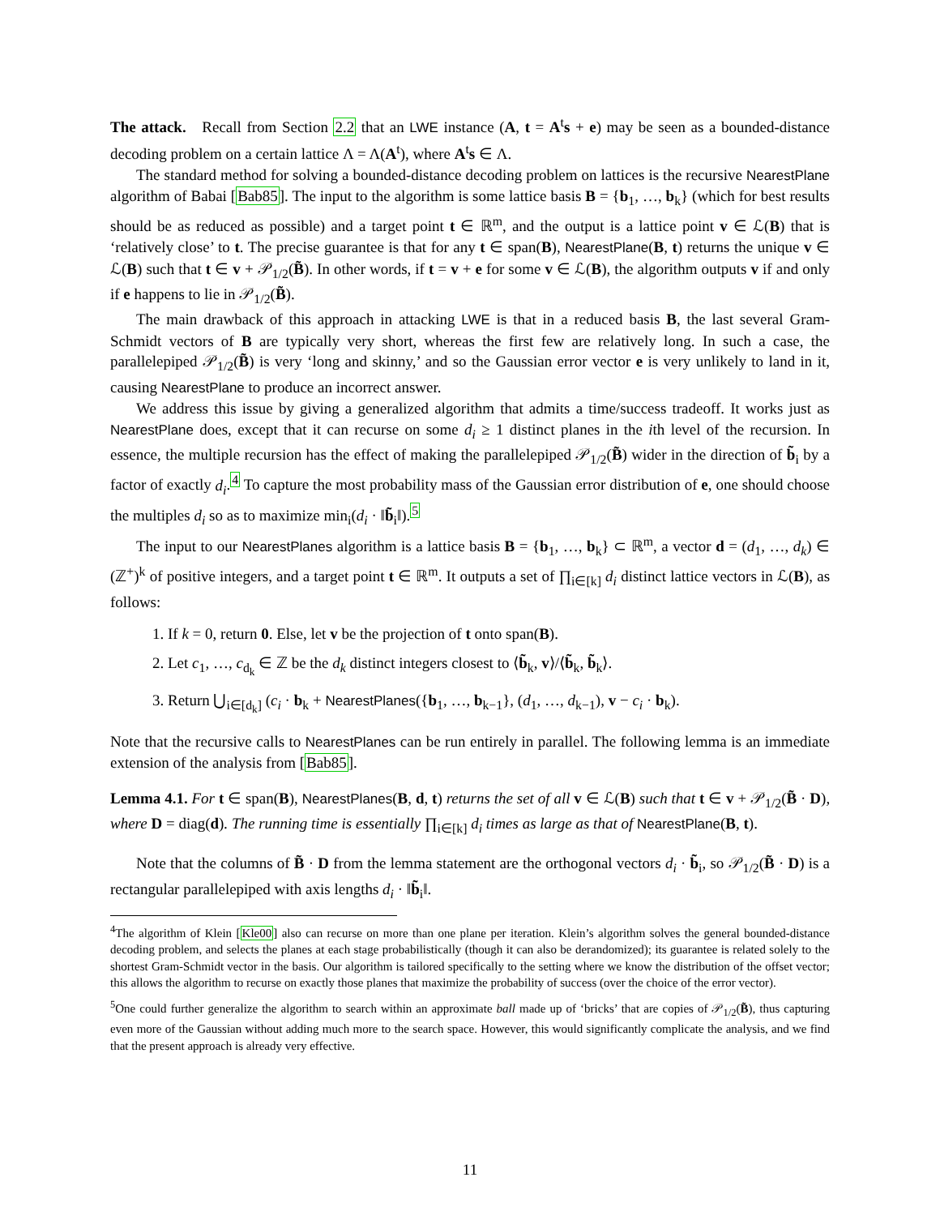The attack. Recall from Section 2.2 that an LWE instance (A, t = A<sup>t</sup>s + e) may be seen as a bounded-distance decoding problem on a certain lattice Λ = Λ(A<sup>t</sup>), where A<sup>t</sup>s ∈ Λ.
The standard method for solving a bounded-distance decoding problem on lattices is the recursive NearestPlane algorithm of Babai [Bab85]. The input to the algorithm is some lattice basis B = {b<sub>1</sub>, …, b<sub>k</sub>} (which for best results should be as reduced as possible) and a target point t ∈ ℝ<sup>m</sup>, and the output is a lattice point v ∈ ℒ(B) that is ‘relatively close’ to t. The precise guarantee is that for any t ∈ span(B), NearestPlane(B, t) returns the unique v ∈ ℒ(B) such that t ∈ v + 𝒫<sub>1/2</sub>(B̃). In other words, if t = v + e for some v ∈ ℒ(B), the algorithm outputs v if and only if e happens to lie in 𝒫<sub>1/2</sub>(B̃).
The main drawback of this approach in attacking LWE is that in a reduced basis B, the last several Gram-Schmidt vectors of B are typically very short, whereas the first few are relatively long. In such a case, the parallelepiped 𝒫<sub>1/2</sub>(B̃) is very ‘long and skinny,’ and so the Gaussian error vector e is very unlikely to land in it, causing NearestPlane to produce an incorrect answer.
We address this issue by giving a generalized algorithm that admits a time/success tradeoff. It works just as NearestPlane does, except that it can recurse on some d<sub>i</sub> ≥ 1 distinct planes in the ith level of the recursion. In essence, the multiple recursion has the effect of making the parallelepiped 𝒫<sub>1/2</sub>(B̃) wider in the direction of b̃<sub>i</sub> by a factor of exactly d<sub>i</sub>.<sup>4</sup> To capture the most probability mass of the Gaussian error distribution of e, one should choose the multiples d<sub>i</sub> so as to maximize min<sub>i</sub>(d<sub>i</sub> · ‖b̃<sub>i</sub>‖).<sup>5</sup>
The input to our NearestPlanes algorithm is a lattice basis B = {b<sub>1</sub>, …, b<sub>k</sub>} ⊂ ℝ<sup>m</sup>, a vector d = (d<sub>1</sub>, …, d<sub>k</sub>) ∈ (ℤ<sup>+</sup>)<sup>k</sup> of positive integers, and a target point t ∈ ℝ<sup>m</sup>. It outputs a set of ∏<sub>i∈[k]</sub> d<sub>i</sub> distinct lattice vectors in ℒ(B), as follows:
1. If k = 0, return 0. Else, let v be the projection of t onto span(B).
2. Let c<sub>1</sub>, …, c<sub>d<sub>k</sub></sub> ∈ ℤ be the d<sub>k</sub> distinct integers closest to ⟨b̃<sub>k</sub>, v⟩/⟨b̃<sub>k</sub>, b̃<sub>k</sub>⟩.
3. Return ⋃<sub>i∈[d<sub>k</sub>]</sub> (c<sub>i</sub> · b<sub>k</sub> + NearestPlanes({b<sub>1</sub>, …, b<sub>k−1</sub>}, (d<sub>1</sub>, …, d<sub>k−1</sub>), v − c<sub>i</sub> · b<sub>k</sub>).
Note that the recursive calls to NearestPlanes can be run entirely in parallel. The following lemma is an immediate extension of the analysis from [Bab85].
Lemma 4.1. For t ∈ span(B), NearestPlanes(B, d, t) returns the set of all v ∈ ℒ(B) such that t ∈ v + 𝒫<sub>1/2</sub>(B̃ · D), where D = diag(d). The running time is essentially ∏<sub>i∈[k]</sub> d<sub>i</sub> times as large as that of NearestPlane(B, t).
Note that the columns of B̃ · D from the lemma statement are the orthogonal vectors d<sub>i</sub> · b̃<sub>i</sub>, so 𝒫<sub>1/2</sub>(B̃ · D) is a rectangular parallelepiped with axis lengths d<sub>i</sub> · ‖b̃<sub>i</sub>‖.
<sup>4</sup> The algorithm of Klein [Kle00] also can recurse on more than one plane per iteration. Klein’s algorithm solves the general bounded-distance decoding problem, and selects the planes at each stage probabilistically (though it can also be derandomized); its guarantee is related solely to the shortest Gram-Schmidt vector in the basis. Our algorithm is tailored specifically to the setting where we know the distribution of the offset vector; this allows the algorithm to recurse on exactly those planes that maximize the probability of success (over the choice of the error vector).
<sup>5</sup> One could further generalize the algorithm to search within an approximate ball made up of ‘bricks’ that are copies of 𝒫<sub>1/2</sub>(B̃), thus capturing even more of the Gaussian without adding much more to the search space. However, this would significantly complicate the analysis, and we find that the present approach is already very effective.
11